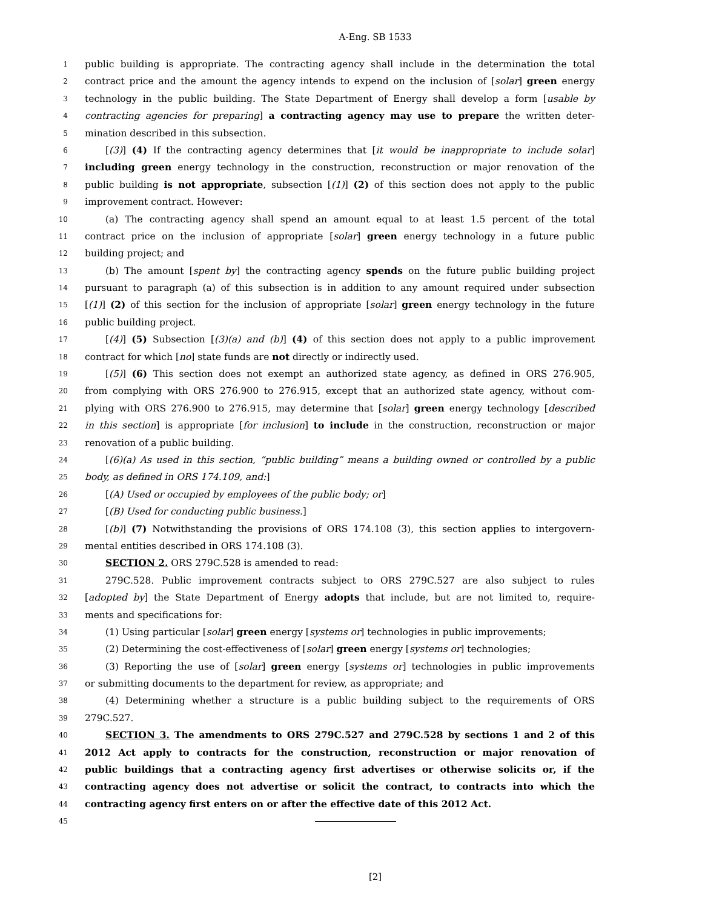A-Eng. SB 1533
1 public building is appropriate. The contracting agency shall include in the determination the total
2 contract price and the amount the agency intends to expend on the inclusion of [solar] green energy
3 technology in the public building. The State Department of Energy shall develop a form [usable by
4 contracting agencies for preparing] a contracting agency may use to prepare the written deter-
5 mination described in this subsection.
6 [(3)] (4) If the contracting agency determines that [it would be inappropriate to include solar]
7 including green energy technology in the construction, reconstruction or major renovation of the
8 public building is not appropriate, subsection [(1)] (2) of this section does not apply to the public
9 improvement contract. However:
10 (a) The contracting agency shall spend an amount equal to at least 1.5 percent of the total
11 contract price on the inclusion of appropriate [solar] green energy technology in a future public
12 building project; and
13 (b) The amount [spent by] the contracting agency spends on the future public building project
14 pursuant to paragraph (a) of this subsection is in addition to any amount required under subsection
15 [(1)] (2) of this section for the inclusion of appropriate [solar] green energy technology in the future
16 public building project.
17 [(4)] (5) Subsection [(3)(a) and (b)] (4) of this section does not apply to a public improvement
18 contract for which [no] state funds are not directly or indirectly used.
19 [(5)] (6) This section does not exempt an authorized state agency, as defined in ORS 276.905,
20 from complying with ORS 276.900 to 276.915, except that an authorized state agency, without com-
21 plying with ORS 276.900 to 276.915, may determine that [solar] green energy technology [described
22 in this section] is appropriate [for inclusion] to include in the construction, reconstruction or major
23 renovation of a public building.
24 [(6)(a) As used in this section, “public building” means a building owned or controlled by a public
25 body, as defined in ORS 174.109, and:]
26 [(A) Used or occupied by employees of the public body; or]
27 [(B) Used for conducting public business.]
28 [(b)] (7) Notwithstanding the provisions of ORS 174.108 (3), this section applies to intergovern-
29 mental entities described in ORS 174.108 (3).
30 SECTION 2. ORS 279C.528 is amended to read:
31 279C.528. Public improvement contracts subject to ORS 279C.527 are also subject to rules
32 [adopted by] the State Department of Energy adopts that include, but are not limited to, require-
33 ments and specifications for:
34 (1) Using particular [solar] green energy [systems or] technologies in public improvements;
35 (2) Determining the cost-effectiveness of [solar] green energy [systems or] technologies;
36 (3) Reporting the use of [solar] green energy [systems or] technologies in public improvements
37 or submitting documents to the department for review, as appropriate; and
38 (4) Determining whether a structure is a public building subject to the requirements of ORS
39 279C.527.
40 SECTION 3. The amendments to ORS 279C.527 and 279C.528 by sections 1 and 2 of this
41 2012 Act apply to contracts for the construction, reconstruction or major renovation of
42 public buildings that a contracting agency first advertises or otherwise solicits or, if the
43 contracting agency does not advertise or solicit the contract, to contracts into which the
44 contracting agency first enters on or after the effective date of this 2012 Act.
45
[2]